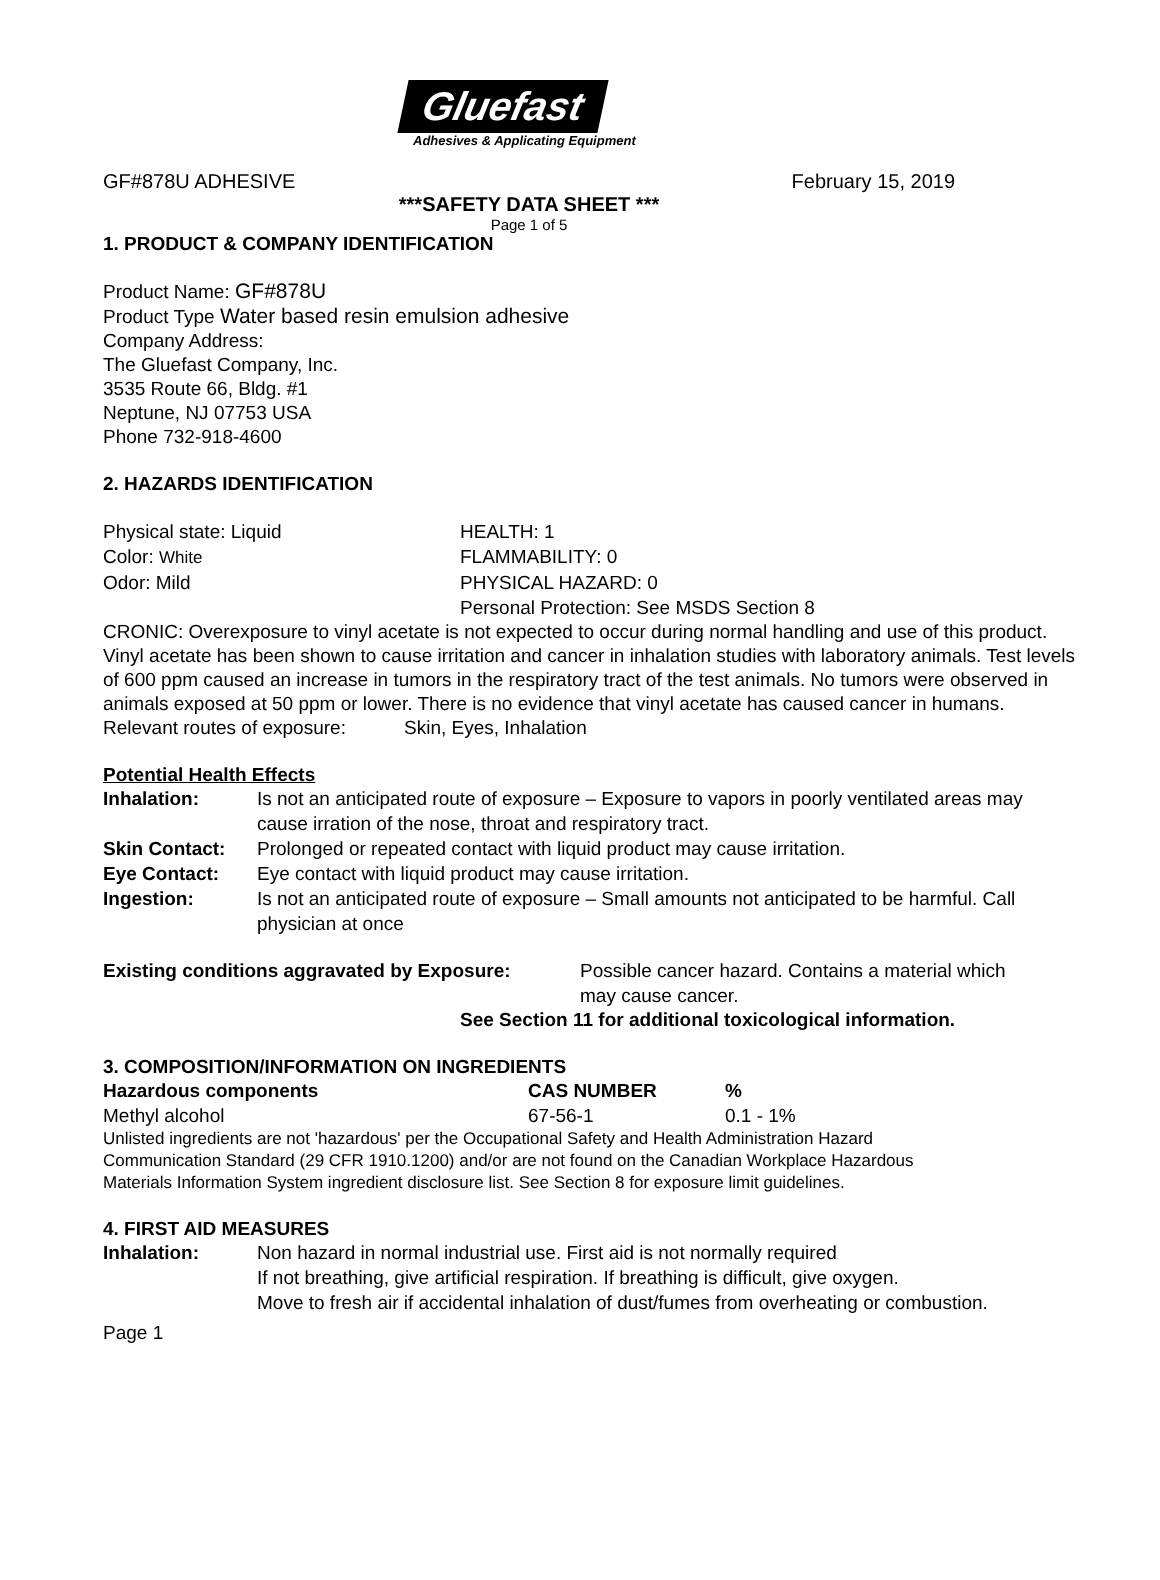Gluefast
Adhesives & Applicating Equipment
GF#878U ADHESIVE February 15, 2019
***SAFETY DATA SHEET ***
Page 1 of 5
1. PRODUCT & COMPANY IDENTIFICATION
Product Name: GF#878U
Product Type Water based resin emulsion adhesive
Company Address:
The Gluefast Company, Inc.
3535 Route 66, Bldg. #1
Neptune, NJ 07753 USA
Phone 732-918-4600
2. HAZARDS IDENTIFICATION
| Physical state: Liquid | HEALTH: 1 |
| Color: White | FLAMMABILITY: 0 |
| Odor: Mild | PHYSICAL HAZARD: 0 |
| | Personal Protection: See MSDS Section 8 |
CRONIC: Overexposure to vinyl acetate is not expected to occur during normal handling and use of this product. Vinyl acetate has been shown to cause irritation and cancer in inhalation studies with laboratory animals. Test levels of 600 ppm caused an increase in tumors in the respiratory tract of the test animals. No tumors were observed in animals exposed at 50 ppm or lower. There is no evidence that vinyl acetate has caused cancer in humans.
Relevant routes of exposure: Skin, Eyes, Inhalation
Potential Health Effects
| Inhalation: | Is not an anticipated route of exposure – Exposure to vapors in poorly ventilated areas may cause irration of the nose, throat and respiratory tract. |
| Skin Contact: | Prolonged or repeated contact with liquid product may cause irritation. |
| Eye Contact: | Eye contact with liquid product may cause irritation. |
| Ingestion: | Is not an anticipated route of exposure – Small amounts not anticipated to be harmful. Call physician at once |
| Existing conditions aggravated by Exposure: | Possible cancer hazard. Contains a material which may cause cancer. |
See Section 11 for additional toxicological information.
3. COMPOSITION/INFORMATION ON INGREDIENTS
| Hazardous components | CAS NUMBER | % |
| --- | --- | --- |
| Methyl alcohol | 67-56-1 | 0.1 - 1% |
Unlisted ingredients are not 'hazardous' per the Occupational Safety and Health Administration Hazard Communication Standard (29 CFR 1910.1200) and/or are not found on the Canadian Workplace Hazardous Materials Information System ingredient disclosure list. See Section 8 for exposure limit guidelines.
4. FIRST AID MEASURES
| Inhalation: | Non hazard in normal industrial use. First aid is not normally required If not breathing, give artificial respiration. If breathing is difficult, give oxygen. Move to fresh air if accidental inhalation of dust/fumes from overheating or combustion. |
Page 1